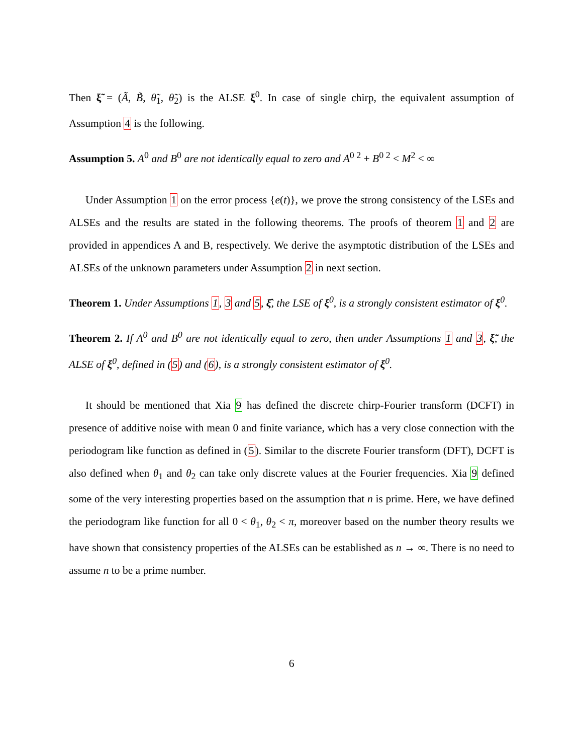Then ξ̃ = (Ã, B̃, θ̃<sub>1</sub>, θ̃<sub>2</sub>) is the ALSE ξ<sup>0</sup>. In case of single chirp, the equivalent assumption of Assumption 4 is the following.
Assumption 5. A<sup>0</sup> and B<sup>0</sup> are not identically equal to zero and A<sup>0 2</sup> + B<sup>0 2</sup> < M<sup>2</sup> < ∞
Under Assumption 1 on the error process {e(t)}, we prove the strong consistency of the LSEs and ALSEs and the results are stated in the following theorems. The proofs of theorem 1 and 2 are provided in appendices A and B, respectively. We derive the asymptotic distribution of the LSEs and ALSEs of the unknown parameters under Assumption 2 in next section.
Theorem 1. Under Assumptions 1, 3 and 5, ξ̂, the LSE of ξ<sup>0</sup>, is a strongly consistent estimator of ξ<sup>0</sup>.
Theorem 2. If A<sup>0</sup> and B<sup>0</sup> are not identically equal to zero, then under Assumptions 1 and 3, ξ̃, the ALSE of ξ<sup>0</sup>, defined in (5) and (6), is a strongly consistent estimator of ξ<sup>0</sup>.
It should be mentioned that Xia 9 has defined the discrete chirp-Fourier transform (DCFT) in presence of additive noise with mean 0 and finite variance, which has a very close connection with the periodogram like function as defined in (5). Similar to the discrete Fourier transform (DFT), DCFT is also defined when θ<sub>1</sub> and θ<sub>2</sub> can take only discrete values at the Fourier frequencies. Xia 9 defined some of the very interesting properties based on the assumption that n is prime. Here, we have defined the periodogram like function for all 0 < θ<sub>1</sub>, θ<sub>2</sub> < π, moreover based on the number theory results we have shown that consistency properties of the ALSEs can be established as n → ∞. There is no need to assume n to be a prime number.
6